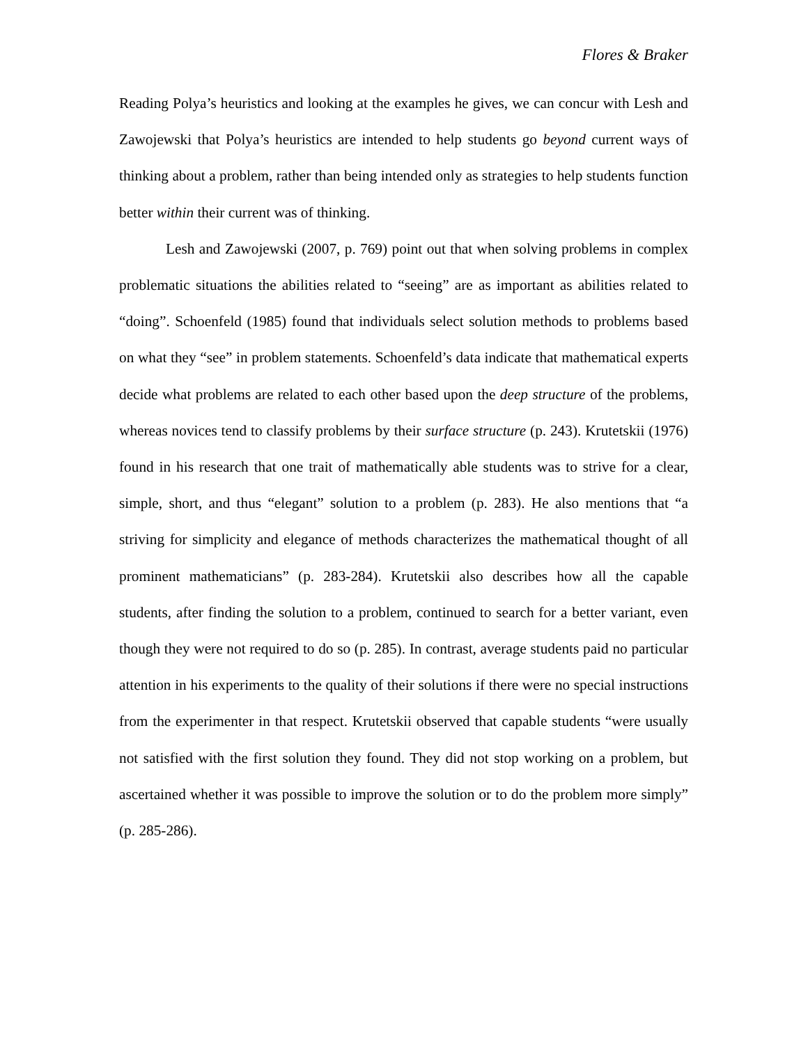Flores & Braker
Reading Polya’s heuristics and looking at the examples he gives, we can concur with Lesh and Zawojewski that Polya’s heuristics are intended to help students go beyond current ways of thinking about a problem, rather than being intended only as strategies to help students function better within their current was of thinking.
Lesh and Zawojewski (2007, p. 769) point out that when solving problems in complex problematic situations the abilities related to “seeing” are as important as abilities related to “doing”. Schoenfeld (1985) found that individuals select solution methods to problems based on what they “see” in problem statements. Schoenfeld’s data indicate that mathematical experts decide what problems are related to each other based upon the deep structure of the problems, whereas novices tend to classify problems by their surface structure (p. 243). Krutetskii (1976) found in his research that one trait of mathematically able students was to strive for a clear, simple, short, and thus “elegant” solution to a problem (p. 283). He also mentions that “a striving for simplicity and elegance of methods characterizes the mathematical thought of all prominent mathematicians” (p. 283-284). Krutetskii also describes how all the capable students, after finding the solution to a problem, continued to search for a better variant, even though they were not required to do so (p. 285). In contrast, average students paid no particular attention in his experiments to the quality of their solutions if there were no special instructions from the experimenter in that respect. Krutetskii observed that capable students “were usually not satisfied with the first solution they found. They did not stop working on a problem, but ascertained whether it was possible to improve the solution or to do the problem more simply” (p. 285-286).